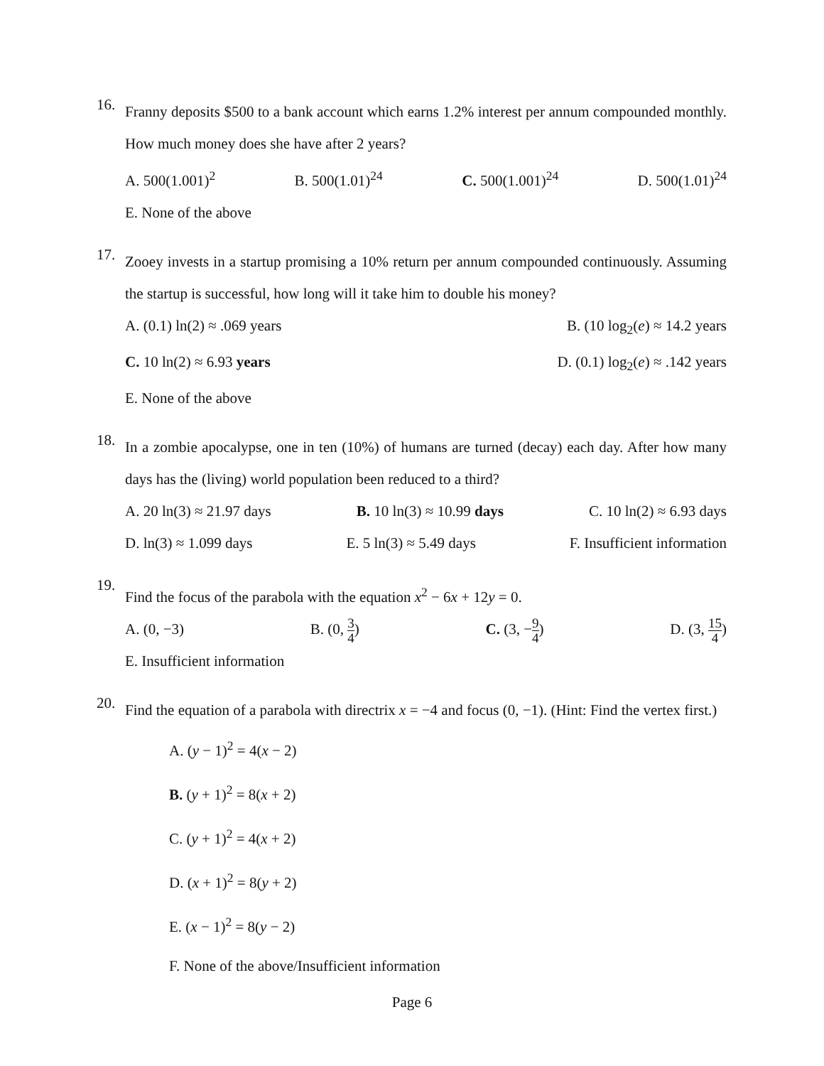16.
Franny deposits $500 to a bank account which earns 1.2% interest per annum compounded monthly. How much money does she have after 2 years?
A. 500(1.001)<sup>2</sup> B. 500(1.01)<sup>24</sup> C. 500(1.001)<sup>24</sup> D. 500(1.01)<sup>24</sup>
E. None of the above
17.
Zooey invests in a startup promising a 10% return per annum compounded continuously. Assuming the startup is successful, how long will it take him to double his money?
A. (0.1) ln(2) ≈ .069 years B. (10 log<sub>2</sub>(e) ≈ 14.2 years
C. 10 ln(2) ≈ 6.93 years D. (0.1) log<sub>2</sub>(e) ≈ .142 years
E. None of the above
18.
In a zombie apocalypse, one in ten (10%) of humans are turned (decay) each day. After how many days has the (living) world population been reduced to a third?
A. 20 ln(3) ≈ 21.97 days B. 10 ln(3) ≈ 10.99 days C. 10 ln(2) ≈ 6.93 days
D. ln(3) ≈ 1.099 days E. 5 ln(3) ≈ 5.49 days F. Insufficient information
19.
Find the focus of the parabola with the equation x<sup>2</sup> − 6x + 12y = 0.
A. (0, −3) B. (0, 3 4) C. (3, −9 4) D. (3, 15 4)
E. Insufficient information
20.
Find the equation of a parabola with directrix x = −4 and focus (0, −1). (Hint: Find the vertex first.)
A. (y − 1)<sup>2</sup> = 4(x − 2)
B. (y + 1)<sup>2</sup> = 8(x + 2)
C. (y + 1)<sup>2</sup> = 4(x + 2)
D. (x + 1)<sup>2</sup> = 8(y + 2)
E. (x − 1)<sup>2</sup> = 8(y − 2)
F. None of the above/Insufficient information
Page 6